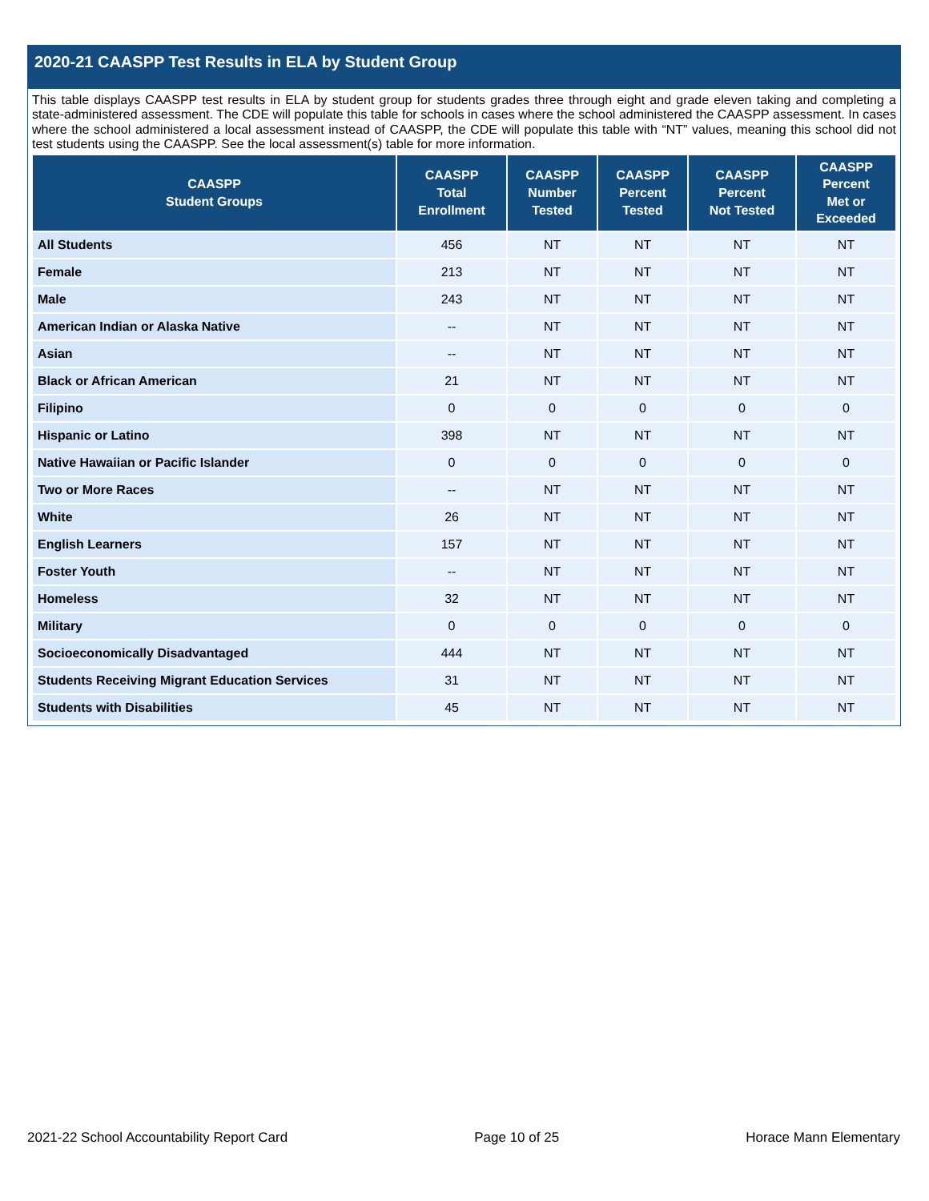2020-21 CAASPP Test Results in ELA by Student Group
This table displays CAASPP test results in ELA by student group for students grades three through eight and grade eleven taking and completing a state-administered assessment. The CDE will populate this table for schools in cases where the school administered the CAASPP assessment. In cases where the school administered a local assessment instead of CAASPP, the CDE will populate this table with “NT” values, meaning this school did not test students using the CAASPP. See the local assessment(s) table for more information.
| CAASPP Student Groups | CAASPP Total Enrollment | CAASPP Number Tested | CAASPP Percent Tested | CAASPP Percent Not Tested | CAASPP Percent Met or Exceeded |
| --- | --- | --- | --- | --- | --- |
| All Students | 456 | NT | NT | NT | NT |
| Female | 213 | NT | NT | NT | NT |
| Male | 243 | NT | NT | NT | NT |
| American Indian or Alaska Native | -- | NT | NT | NT | NT |
| Asian | -- | NT | NT | NT | NT |
| Black or African American | 21 | NT | NT | NT | NT |
| Filipino | 0 | 0 | 0 | 0 | 0 |
| Hispanic or Latino | 398 | NT | NT | NT | NT |
| Native Hawaiian or Pacific Islander | 0 | 0 | 0 | 0 | 0 |
| Two or More Races | -- | NT | NT | NT | NT |
| White | 26 | NT | NT | NT | NT |
| English Learners | 157 | NT | NT | NT | NT |
| Foster Youth | -- | NT | NT | NT | NT |
| Homeless | 32 | NT | NT | NT | NT |
| Military | 0 | 0 | 0 | 0 | 0 |
| Socioeconomically Disadvantaged | 444 | NT | NT | NT | NT |
| Students Receiving Migrant Education Services | 31 | NT | NT | NT | NT |
| Students with Disabilities | 45 | NT | NT | NT | NT |
2021-22 School Accountability Report Card Page 10 of 25 Horace Mann Elementary